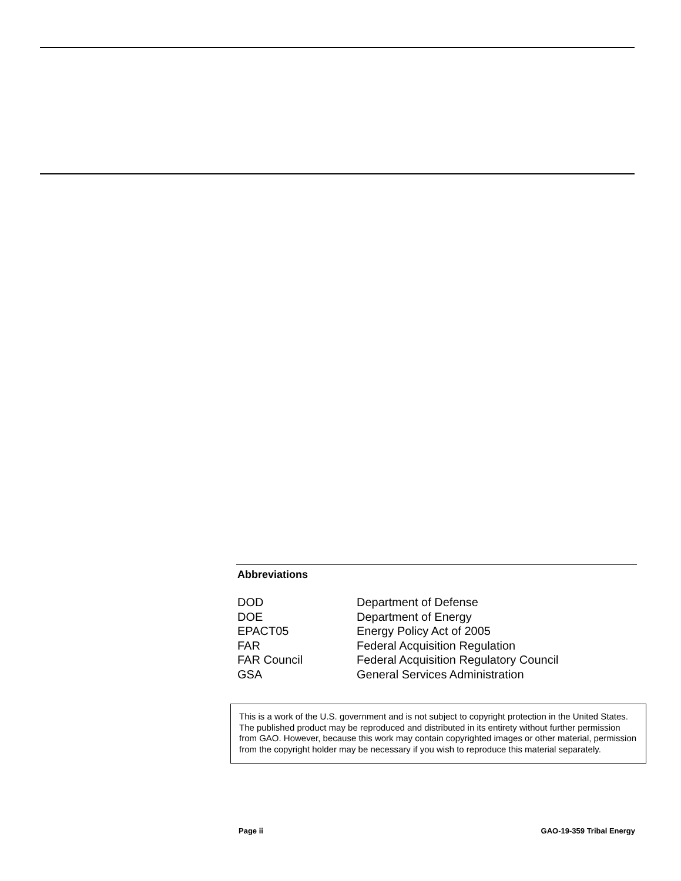Abbreviations
| DOD | Department of Defense |
| DOE | Department of Energy |
| EPACT05 | Energy Policy Act of 2005 |
| FAR | Federal Acquisition Regulation |
| FAR Council | Federal Acquisition Regulatory Council |
| GSA | General Services Administration |
This is a work of the U.S. government and is not subject to copyright protection in the United States. The published product may be reproduced and distributed in its entirety without further permission from GAO. However, because this work may contain copyrighted images or other material, permission from the copyright holder may be necessary if you wish to reproduce this material separately.
Page ii GAO-19-359 Tribal Energy